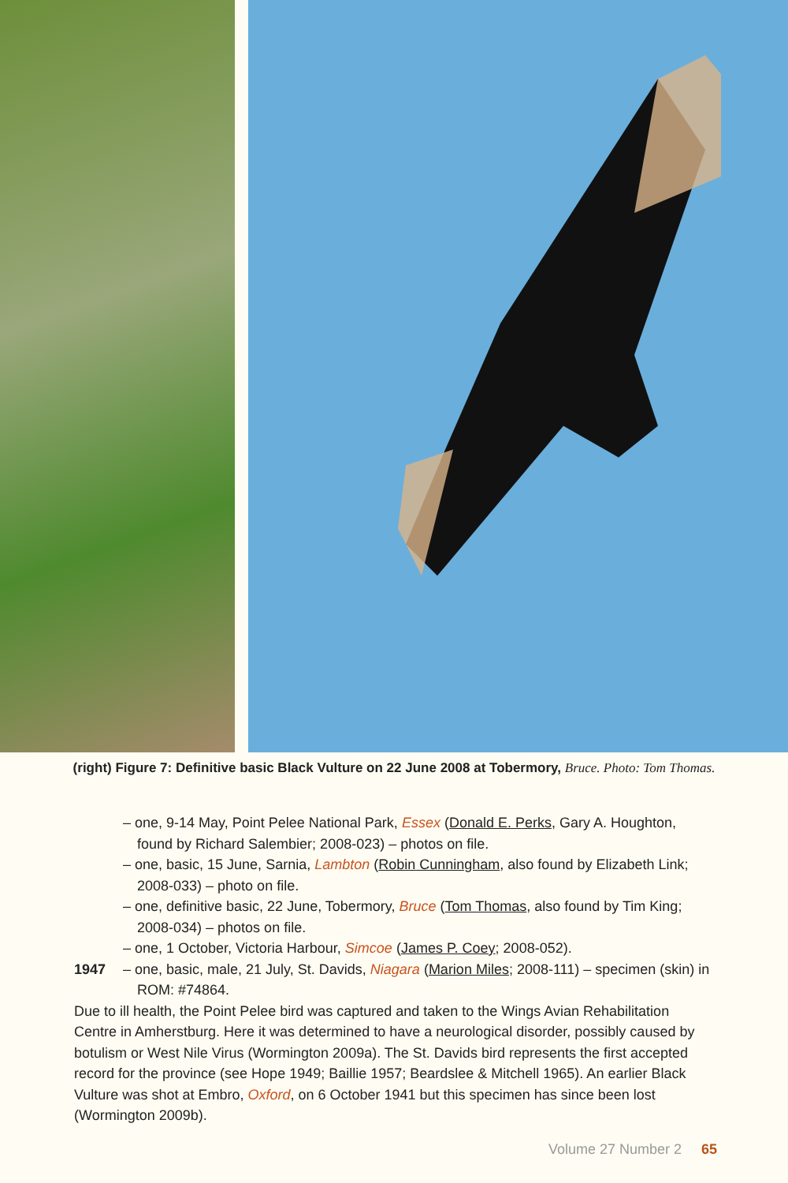(right) Figure 7: Definitive basic Black Vulture on 22 June 2008 at Tobermory, Bruce. Photo: Tom Thomas.
– one, 9-14 May, Point Pelee National Park, Essex (Donald E. Perks, Gary A. Houghton, found by Richard Salembier; 2008-023) – photos on file.
– one, basic, 15 June, Sarnia, Lambton (Robin Cunningham, also found by Elizabeth Link; 2008-033) – photo on file.
– one, definitive basic, 22 June, Tobermory, Bruce (Tom Thomas, also found by Tim King; 2008-034) – photos on file.
– one, 1 October, Victoria Harbour, Simcoe (James P. Coey; 2008-052).
1947 – one, basic, male, 21 July, St. Davids, Niagara (Marion Miles; 2008-111) – specimen (skin) in ROM: #74864.
Due to ill health, the Point Pelee bird was captured and taken to the Wings Avian Rehabilitation Centre in Amherstburg. Here it was determined to have a neurological disorder, possibly caused by botulism or West Nile Virus (Wormington 2009a). The St. Davids bird represents the first accepted record for the province (see Hope 1949; Baillie 1957; Beardslee & Mitchell 1965). An earlier Black Vulture was shot at Embro, Oxford, on 6 October 1941 but this specimen has since been lost (Wormington 2009b).
Volume 27 Number 2 65